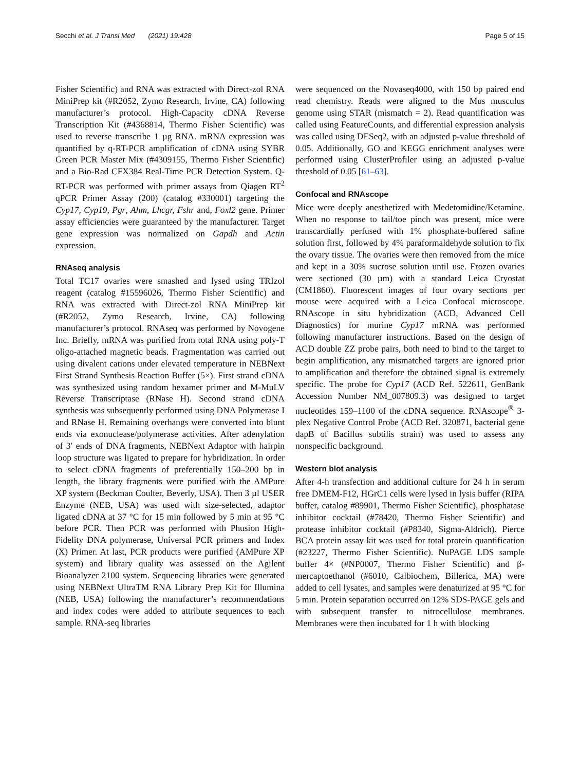Secchi et al. J Transl Med (2021) 19:428
Page 5 of 15
Fisher Scientific) and RNA was extracted with Direct-zol RNA MiniPrep kit (#R2052, Zymo Research, Irvine, CA) following manufacturer’s protocol. High-Capacity cDNA Reverse Transcription Kit (#4368814, Thermo Fisher Scientific) was used to reverse transcribe 1 µg RNA. mRNA expression was quantified by q-RT-PCR amplification of cDNA using SYBR Green PCR Master Mix (#4309155, Thermo Fisher Scientific) and a Bio-Rad CFX384 Real-Time PCR Detection System. Q-RT-PCR was performed with primer assays from Qiagen RT<sup>2</sup> qPCR Primer Assay (200) (catalog #330001) targeting the Cyp17, Cyp19, Pgr, Ahm, Lhcgr, Fshr and, Foxl2 gene. Primer assay efficiencies were guaranteed by the manufacturer. Target gene expression was normalized on Gapdh and Actin expression.
RNAseq analysis
Total TC17 ovaries were smashed and lysed using TRIzol reagent (catalog #15596026, Thermo Fisher Scientific) and RNA was extracted with Direct-zol RNA MiniPrep kit (#R2052, Zymo Research, Irvine, CA) following manufacturer’s protocol. RNAseq was performed by Novogene Inc. Briefly, mRNA was purified from total RNA using poly-T oligo-attached magnetic beads. Fragmentation was carried out using divalent cations under elevated temperature in NEBNext First Strand Synthesis Reaction Buffer (5×). First strand cDNA was synthesized using random hexamer primer and M-MuLV Reverse Transcriptase (RNase H). Second strand cDNA synthesis was subsequently performed using DNA Polymerase I and RNase H. Remaining overhangs were converted into blunt ends via exonuclease/polymerase activities. After adenylation of 3′ ends of DNA fragments, NEBNext Adaptor with hairpin loop structure was ligated to prepare for hybridization. In order to select cDNA fragments of preferentially 150–200 bp in length, the library fragments were purified with the AMPure XP system (Beckman Coulter, Beverly, USA). Then 3 µl USER Enzyme (NEB, USA) was used with size-selected, adaptor ligated cDNA at 37 °C for 15 min followed by 5 min at 95 °C before PCR. Then PCR was performed with Phusion High-Fidelity DNA polymerase, Universal PCR primers and Index (X) Primer. At last, PCR products were purified (AMPure XP system) and library quality was assessed on the Agilent Bioanalyzer 2100 system. Sequencing libraries were generated using NEBNext UltraTM RNA Library Prep Kit for Illumina (NEB, USA) following the manufacturer’s recommendations and index codes were added to attribute sequences to each sample. RNA-seq libraries
were sequenced on the Novaseq4000, with 150 bp paired end read chemistry. Reads were aligned to the Mus musculus genome using STAR (mismatch = 2). Read quantification was called using FeatureCounts, and differential expression analysis was called using DESeq2, with an adjusted p-value threshold of 0.05. Additionally, GO and KEGG enrichment analyses were performed using ClusterProfiler using an adjusted p-value threshold of 0.05 [61–63].
Confocal and RNAscope
Mice were deeply anesthetized with Medetomidine/Ketamine. When no response to tail/toe pinch was present, mice were transcardially perfused with 1% phosphate-buffered saline solution first, followed by 4% paraformaldehyde solution to fix the ovary tissue. The ovaries were then removed from the mice and kept in a 30% sucrose solution until use. Frozen ovaries were sectioned (30 µm) with a standard Leica Cryostat (CM1860). Fluorescent images of four ovary sections per mouse were acquired with a Leica Confocal microscope. RNAscope in situ hybridization (ACD, Advanced Cell Diagnostics) for murine Cyp17 mRNA was performed following manufacturer instructions. Based on the design of ACD double ZZ probe pairs, both need to bind to the target to begin amplification, any mismatched targets are ignored prior to amplification and therefore the obtained signal is extremely specific. The probe for Cyp17 (ACD Ref. 522611, GenBank Accession Number NM_007809.3) was designed to target nucleotides 159–1100 of the cDNA sequence. RNAscope<sup>®</sup> 3-plex Negative Control Probe (ACD Ref. 320871, bacterial gene dapB of Bacillus subtilis strain) was used to assess any nonspecific background.
Western blot analysis
After 4-h transfection and additional culture for 24 h in serum free DMEM-F12, HGrC1 cells were lysed in lysis buffer (RIPA buffer, catalog #89901, Thermo Fisher Scientific), phosphatase inhibitor cocktail (#78420, Thermo Fisher Scientific) and protease inhibitor cocktail (#P8340, Sigma-Aldrich). Pierce BCA protein assay kit was used for total protein quantification (#23227, Thermo Fisher Scientific). NuPAGE LDS sample buffer 4× (#NP0007, Thermo Fisher Scientific) and β-mercaptoethanol (#6010, Calbiochem, Billerica, MA) were added to cell lysates, and samples were denaturized at 95 °C for 5 min. Protein separation occurred on 12% SDS-PAGE gels and with subsequent transfer to nitrocellulose membranes. Membranes were then incubated for 1 h with blocking